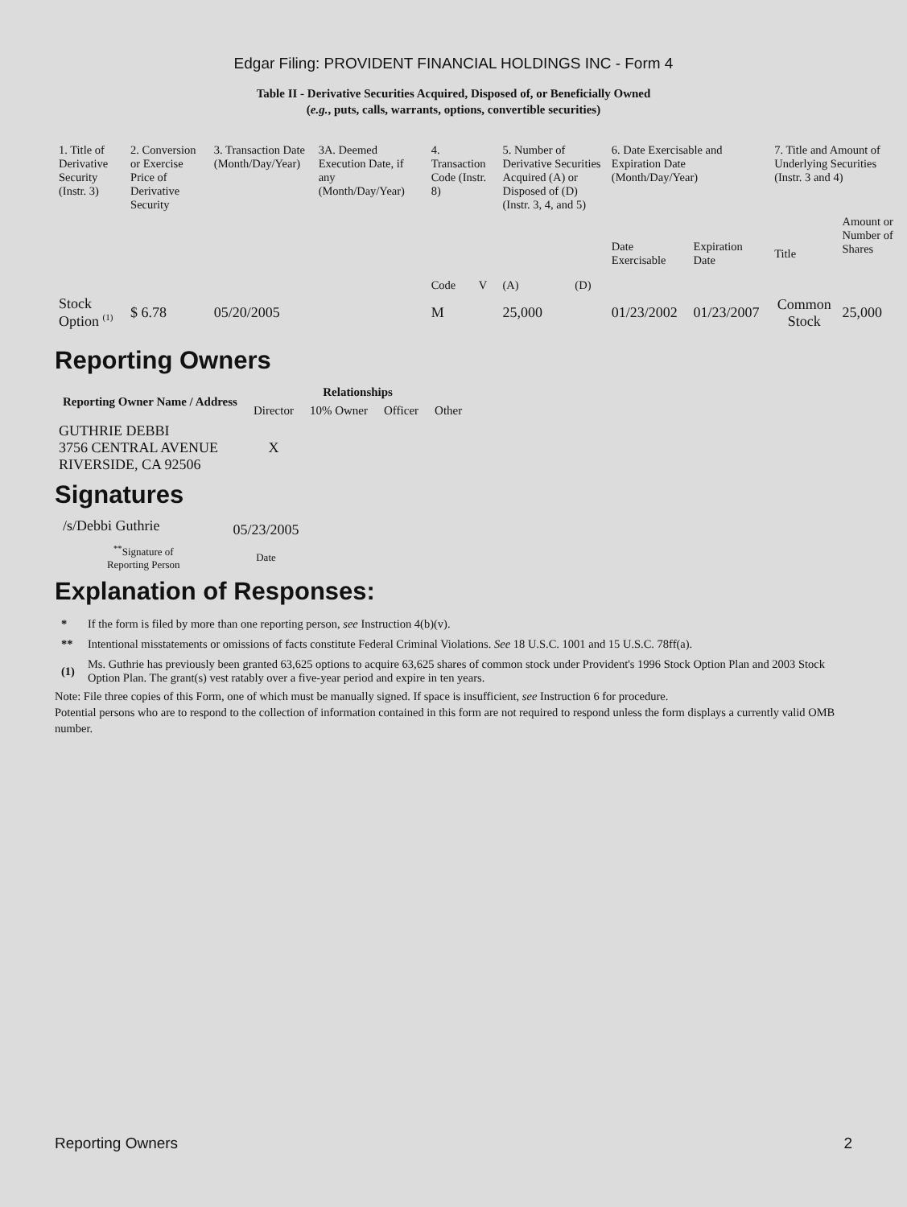Edgar Filing: PROVIDENT FINANCIAL HOLDINGS INC - Form 4
Table II - Derivative Securities Acquired, Disposed of, or Beneficially Owned
(e.g., puts, calls, warrants, options, convertible securities)
| 1. Title of Derivative Security (Instr. 3) | 2. Conversion or Exercise Price of Derivative Security | 3. Transaction Date (Month/Day/Year) | 3A. Deemed Execution Date, if any (Month/Day/Year) | 4. Transaction Code (Instr. 8) | | 5. Number of Derivative Securities Acquired (A) or Disposed of (D) (Instr. 3, 4, and 5) | | 6. Date Exercisable and Expiration Date (Month/Day/Year) | | 7. Title and Amount of Underlying Securities (Instr. 3 and 4) | |
| --- | --- | --- | --- | --- | --- | --- | --- | --- | --- | --- | --- |
| | | | | Code | V | (A) | (D) | Date Exercisable | Expiration Date | Title | Amount or Number of Shares |
| Stock Option <sup>(1)</sup> | $ 6.78 | 05/20/2005 | | M | | 25,000 | | 01/23/2002 | 01/23/2007 | Common Stock | 25,000 |
Reporting Owners
| Reporting Owner Name / Address | Relationships | | | |
| --- | --- | --- | --- | --- |
| | Director | 10% Owner | Officer | Other |
| GUTHRIE DEBBI 3756 CENTRAL AVENUE RIVERSIDE, CA 92506 | X | | | |
Signatures
| /s/Debbi Guthrie | 05/23/2005 |
| <sup>**</sup> Signature of Reporting Person | Date |
Explanation of Responses:
| * | If the form is filed by more than one reporting person, see Instruction 4(b)(v). |
| ** | Intentional misstatements or omissions of facts constitute Federal Criminal Violations. See 18 U.S.C. 1001 and 15 U.S.C. 78ff(a). |
| (1) | Ms. Guthrie has previously been granted 63,625 options to acquire 63,625 shares of common stock under Provident's 1996 Stock Option Plan and 2003 Stock Option Plan. The grant(s) vest ratably over a five-year period and expire in ten years. |
Note: File three copies of this Form, one of which must be manually signed. If space is insufficient, see Instruction 6 for procedure.
Potential persons who are to respond to the collection of information contained in this form are not required to respond unless the form displays a currently valid OMB number.
Reporting Owners 2